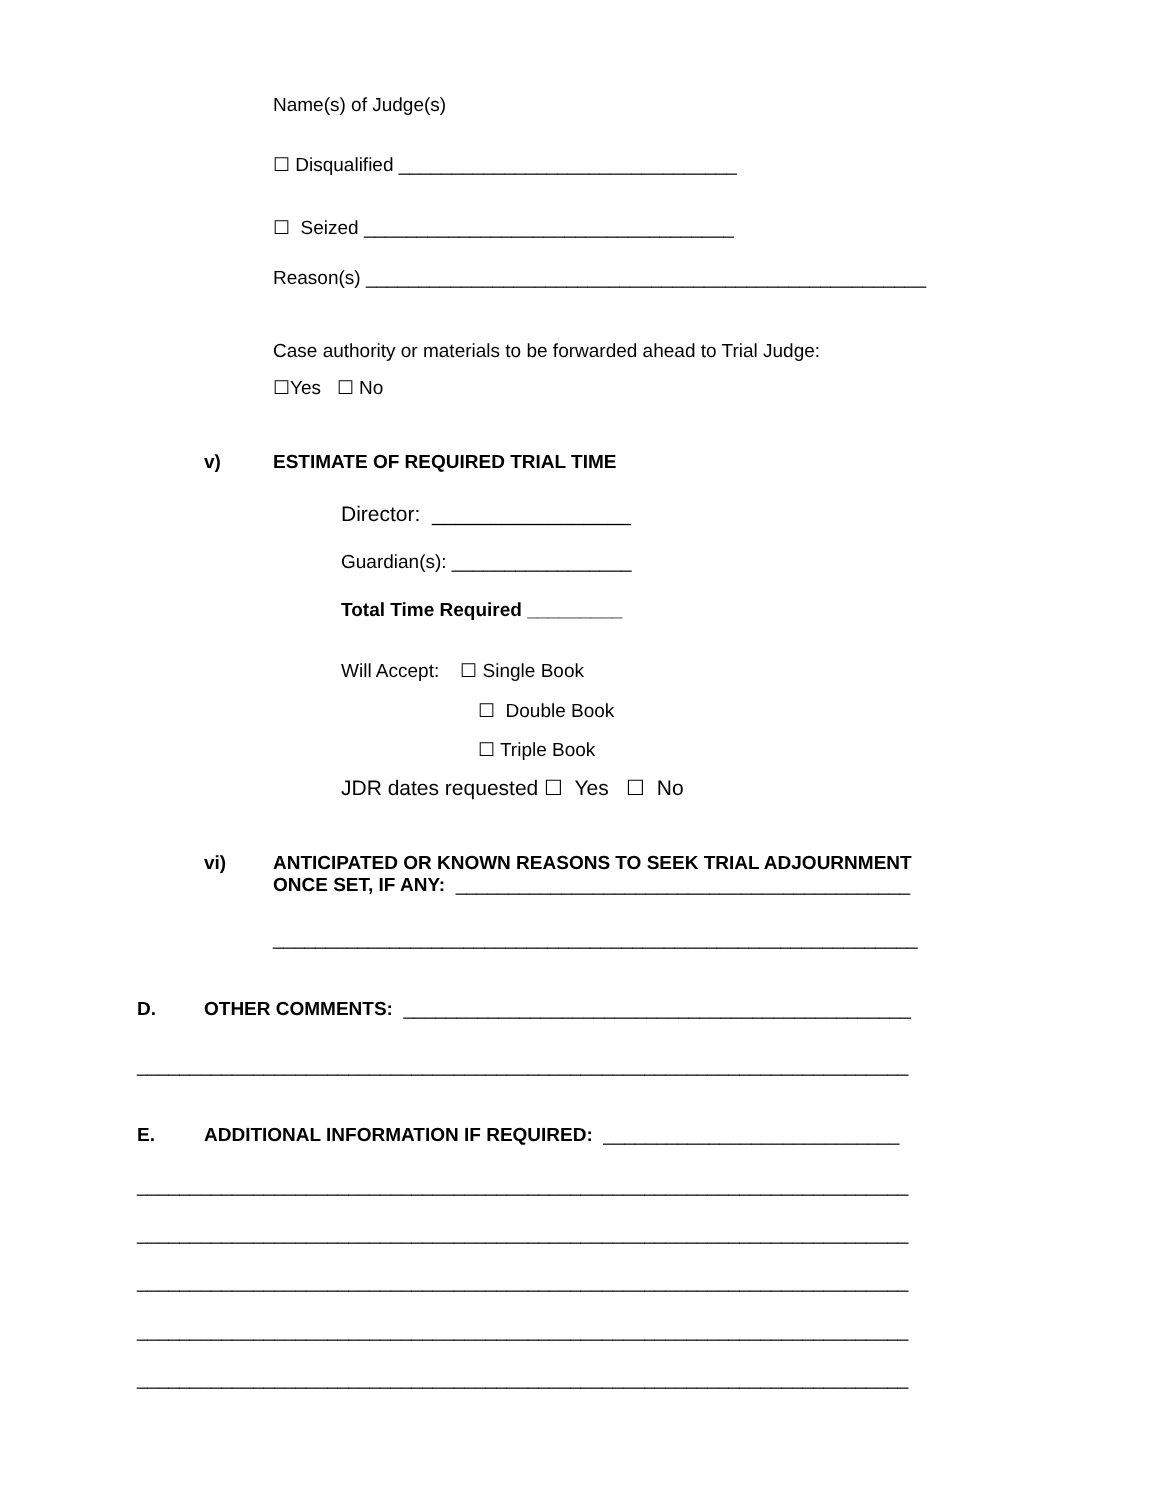Name(s) of Judge(s)
☐ Disqualified ________________________________
☐ Seized ___________________________________
Reason(s) _____________________________________________________
Case authority or materials to be forwarded ahead to Trial Judge:
☐Yes ☐ No
v)
ESTIMATE OF REQUIRED TRIAL TIME
Director: _________________
Guardian(s): _________________
Total Time Required _________
Will Accept: ☐ Single Book
☐ Double Book
☐ Triple Book
JDR dates requested ☐ Yes ☐ No
vi)
ANTICIPATED OR KNOWN REASONS TO SEEK TRIAL ADJOURNMENT ONCE SET, IF ANY: ___________________________________________
_____________________________________________________________
D.
OTHER COMMENTS: ________________________________________________
_________________________________________________________________________
E.
ADDITIONAL INFORMATION IF REQUIRED: ____________________________
_________________________________________________________________________
_________________________________________________________________________
_________________________________________________________________________
_________________________________________________________________________
_________________________________________________________________________